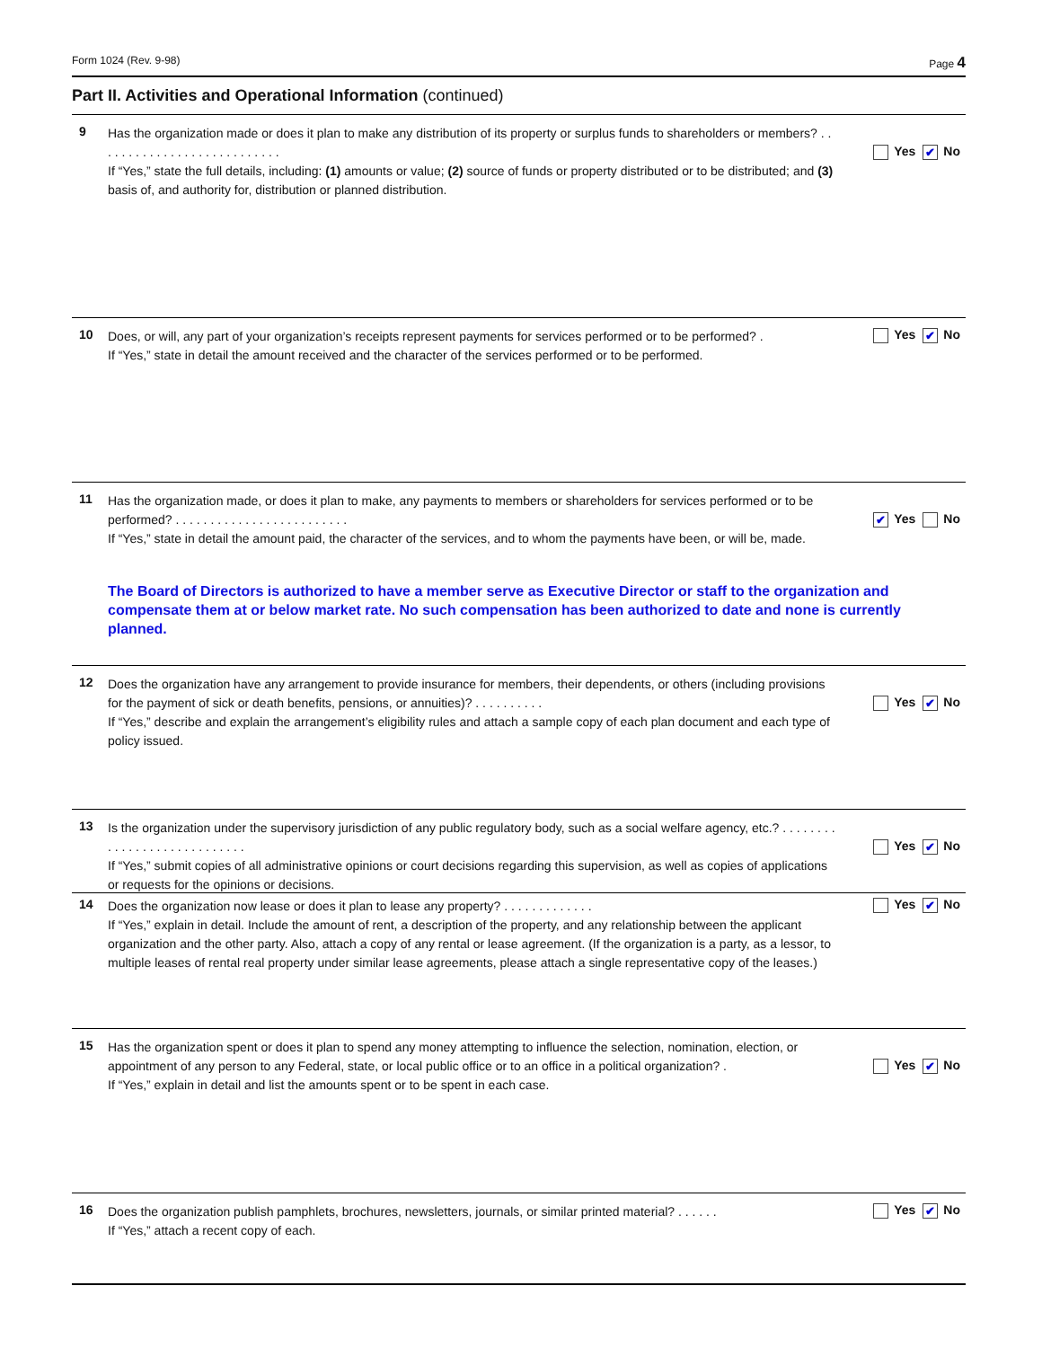Form 1024 (Rev. 9-98) Page 4
Part II. Activities and Operational Information (continued)
9
Has the organization made or does it plan to make any distribution of its property or surplus funds to shareholders or members? . . . . . . . . . . . . . . . . . . . . . . . . . . .
If “Yes,” state the full details, including: (1) amounts or value; (2) source of funds or property distributed or to be distributed; and (3) basis of, and authority for, distribution or planned distribution.
Yes ✔ No
10
Does, or will, any part of your organization’s receipts represent payments for services performed or to be performed? .
If “Yes,” state in detail the amount received and the character of the services performed or to be performed.
Yes ✔ No
11
Has the organization made, or does it plan to make, any payments to members or shareholders for services performed or to be performed? . . . . . . . . . . . . . . . . . . . . . . . . .
If “Yes,” state in detail the amount paid, the character of the services, and to whom the payments have been, or will be, made.
✔ Yes No
The Board of Directors is authorized to have a member serve as Executive Director or staff to the organization and compensate them at or below market rate. No such compensation has been authorized to date and none is currently planned.
12
Does the organization have any arrangement to provide insurance for members, their dependents, or others (including provisions for the payment of sick or death benefits, pensions, or annuities)? . . . . . . . . . .
If “Yes,” describe and explain the arrangement’s eligibility rules and attach a sample copy of each plan document and each type of policy issued.
Yes ✔ No
13
Is the organization under the supervisory jurisdiction of any public regulatory body, such as a social welfare agency, etc.? . . . . . . . . . . . . . . . . . . . . . . . . . . . .
If “Yes,” submit copies of all administrative opinions or court decisions regarding this supervision, as well as copies of applications or requests for the opinions or decisions.
Yes ✔ No
14
Does the organization now lease or does it plan to lease any property? . . . . . . . . . . . . .
If “Yes,” explain in detail. Include the amount of rent, a description of the property, and any relationship between the applicant organization and the other party. Also, attach a copy of any rental or lease agreement. (If the organization is a party, as a lessor, to multiple leases of rental real property under similar lease agreements, please attach a single representative copy of the leases.)
Yes ✔ No
15
Has the organization spent or does it plan to spend any money attempting to influence the selection, nomination, election, or appointment of any person to any Federal, state, or local public office or to an office in a political organization? .
If “Yes,” explain in detail and list the amounts spent or to be spent in each case.
Yes ✔ No
16
Does the organization publish pamphlets, brochures, newsletters, journals, or similar printed material? . . . . . .
If “Yes,” attach a recent copy of each.
Yes ✔ No